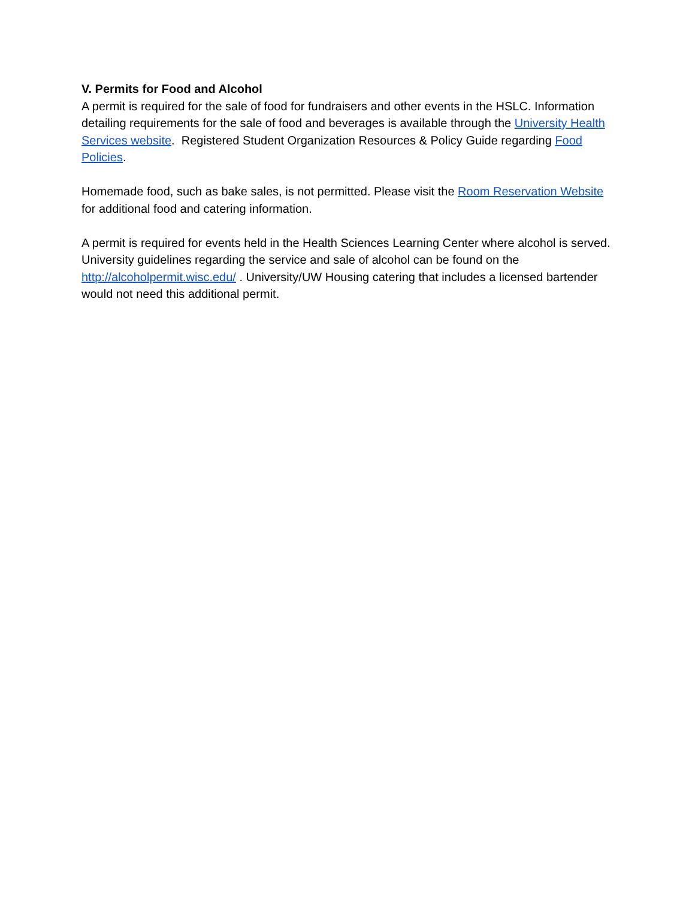V. Permits for Food and Alcohol
A permit is required for the sale of food for fundraisers and other events in the HSLC. Information detailing requirements for the sale of food and beverages is available through the University Health Services website. Registered Student Organization Resources & Policy Guide regarding Food Policies.
Homemade food, such as bake sales, is not permitted. Please visit the Room Reservation Website for additional food and catering information.
A permit is required for events held in the Health Sciences Learning Center where alcohol is served. University guidelines regarding the service and sale of alcohol can be found on the http://alcoholpermit.wisc.edu/ . University/UW Housing catering that includes a licensed bartender would not need this additional permit.